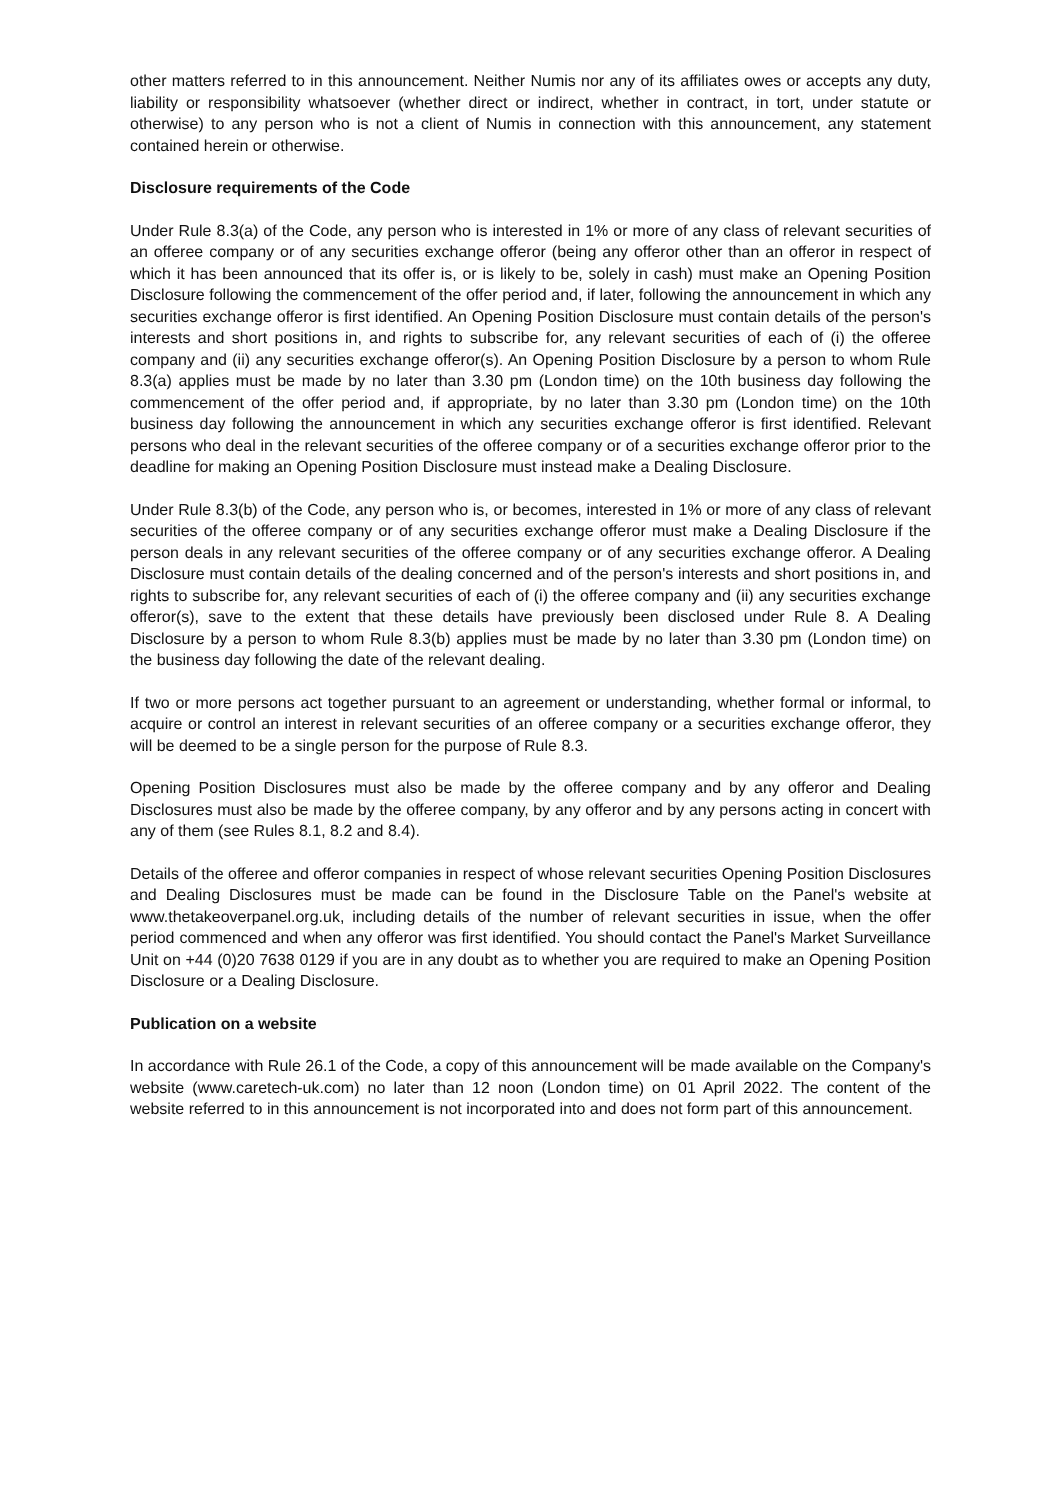other matters referred to in this announcement. Neither Numis nor any of its affiliates owes or accepts any duty, liability or responsibility whatsoever (whether direct or indirect, whether in contract, in tort, under statute or otherwise) to any person who is not a client of Numis in connection with this announcement, any statement contained herein or otherwise.
Disclosure requirements of the Code
Under Rule 8.3(a) of the Code, any person who is interested in 1% or more of any class of relevant securities of an offeree company or of any securities exchange offeror (being any offeror other than an offeror in respect of which it has been announced that its offer is, or is likely to be, solely in cash) must make an Opening Position Disclosure following the commencement of the offer period and, if later, following the announcement in which any securities exchange offeror is first identified. An Opening Position Disclosure must contain details of the person's interests and short positions in, and rights to subscribe for, any relevant securities of each of (i) the offeree company and (ii) any securities exchange offeror(s). An Opening Position Disclosure by a person to whom Rule 8.3(a) applies must be made by no later than 3.30 pm (London time) on the 10th business day following the commencement of the offer period and, if appropriate, by no later than 3.30 pm (London time) on the 10th business day following the announcement in which any securities exchange offeror is first identified. Relevant persons who deal in the relevant securities of the offeree company or of a securities exchange offeror prior to the deadline for making an Opening Position Disclosure must instead make a Dealing Disclosure.
Under Rule 8.3(b) of the Code, any person who is, or becomes, interested in 1% or more of any class of relevant securities of the offeree company or of any securities exchange offeror must make a Dealing Disclosure if the person deals in any relevant securities of the offeree company or of any securities exchange offeror. A Dealing Disclosure must contain details of the dealing concerned and of the person's interests and short positions in, and rights to subscribe for, any relevant securities of each of (i) the offeree company and (ii) any securities exchange offeror(s), save to the extent that these details have previously been disclosed under Rule 8. A Dealing Disclosure by a person to whom Rule 8.3(b) applies must be made by no later than 3.30 pm (London time) on the business day following the date of the relevant dealing.
If two or more persons act together pursuant to an agreement or understanding, whether formal or informal, to acquire or control an interest in relevant securities of an offeree company or a securities exchange offeror, they will be deemed to be a single person for the purpose of Rule 8.3.
Opening Position Disclosures must also be made by the offeree company and by any offeror and Dealing Disclosures must also be made by the offeree company, by any offeror and by any persons acting in concert with any of them (see Rules 8.1, 8.2 and 8.4).
Details of the offeree and offeror companies in respect of whose relevant securities Opening Position Disclosures and Dealing Disclosures must be made can be found in the Disclosure Table on the Panel's website at www.thetakeoverpanel.org.uk, including details of the number of relevant securities in issue, when the offer period commenced and when any offeror was first identified. You should contact the Panel's Market Surveillance Unit on +44 (0)20 7638 0129 if you are in any doubt as to whether you are required to make an Opening Position Disclosure or a Dealing Disclosure.
Publication on a website
In accordance with Rule 26.1 of the Code, a copy of this announcement will be made available on the Company's website (www.caretech-uk.com) no later than 12 noon (London time) on 01 April 2022. The content of the website referred to in this announcement is not incorporated into and does not form part of this announcement.